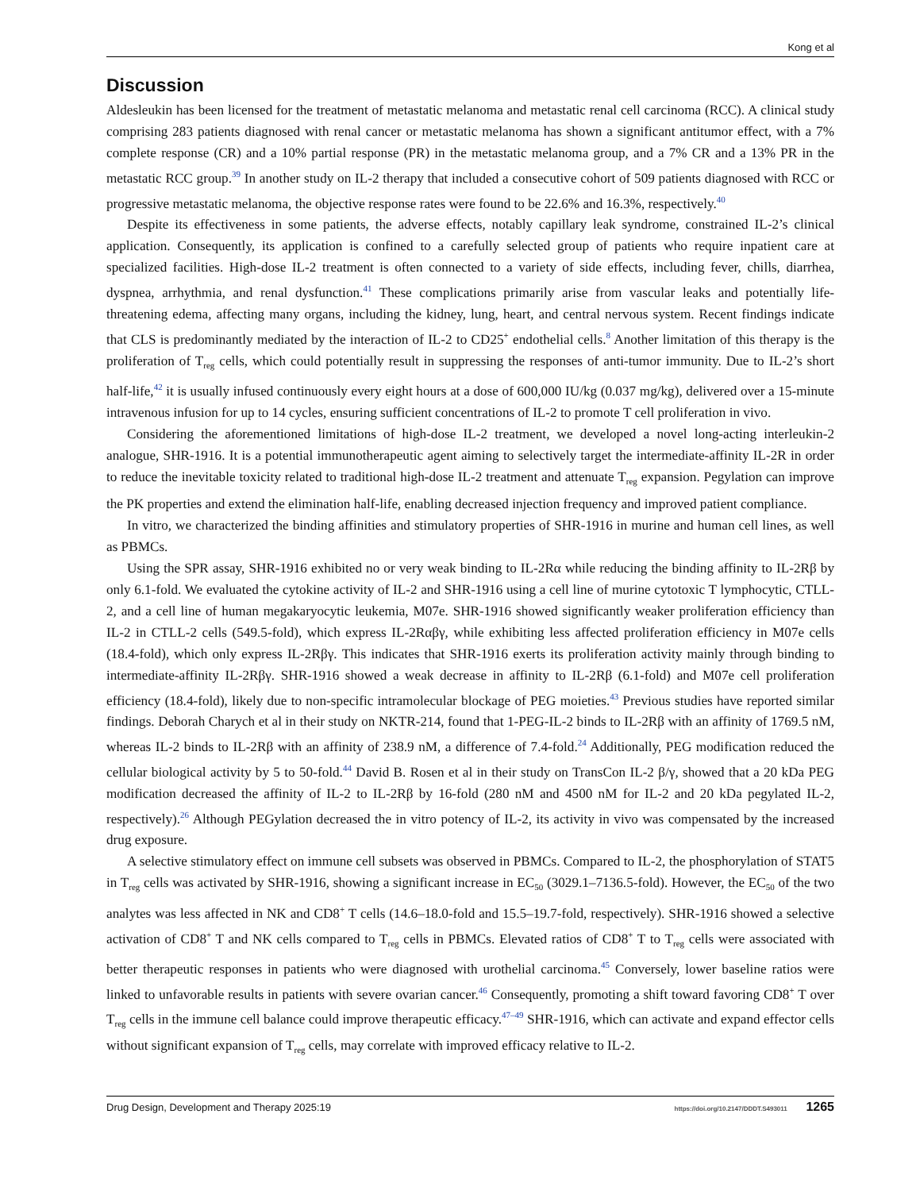Kong et al
Discussion
Aldesleukin has been licensed for the treatment of metastatic melanoma and metastatic renal cell carcinoma (RCC). A clinical study comprising 283 patients diagnosed with renal cancer or metastatic melanoma has shown a significant antitumor effect, with a 7% complete response (CR) and a 10% partial response (PR) in the metastatic melanoma group, and a 7% CR and a 13% PR in the metastatic RCC group.<sup>39</sup> In another study on IL-2 therapy that included a consecutive cohort of 509 patients diagnosed with RCC or progressive metastatic melanoma, the objective response rates were found to be 22.6% and 16.3%, respectively.<sup>40</sup>
Despite its effectiveness in some patients, the adverse effects, notably capillary leak syndrome, constrained IL-2’s clinical application. Consequently, its application is confined to a carefully selected group of patients who require inpatient care at specialized facilities. High-dose IL-2 treatment is often connected to a variety of side effects, including fever, chills, diarrhea, dyspnea, arrhythmia, and renal dysfunction.<sup>41</sup> These complications primarily arise from vascular leaks and potentially life-threatening edema, affecting many organs, including the kidney, lung, heart, and central nervous system. Recent findings indicate that CLS is predominantly mediated by the interaction of IL-2 to CD25<sup>+</sup> endothelial cells.<sup>8</sup> Another limitation of this therapy is the proliferation of T<sub>reg</sub> cells, which could potentially result in suppressing the responses of anti-tumor immunity. Due to IL-2’s short half-life,<sup>42</sup> it is usually infused continuously every eight hours at a dose of 600,000 IU/kg (0.037 mg/kg), delivered over a 15-minute intravenous infusion for up to 14 cycles, ensuring sufficient concentrations of IL-2 to promote T cell proliferation in vivo.
Considering the aforementioned limitations of high-dose IL-2 treatment, we developed a novel long-acting interleukin-2 analogue, SHR-1916. It is a potential immunotherapeutic agent aiming to selectively target the intermediate-affinity IL-2R in order to reduce the inevitable toxicity related to traditional high-dose IL-2 treatment and attenuate T<sub>reg</sub> expansion. Pegylation can improve the PK properties and extend the elimination half-life, enabling decreased injection frequency and improved patient compliance.
In vitro, we characterized the binding affinities and stimulatory properties of SHR-1916 in murine and human cell lines, as well as PBMCs.
Using the SPR assay, SHR-1916 exhibited no or very weak binding to IL-2Rα while reducing the binding affinity to IL-2Rβ by only 6.1-fold. We evaluated the cytokine activity of IL-2 and SHR-1916 using a cell line of murine cytotoxic T lymphocytic, CTLL-2, and a cell line of human megakaryocytic leukemia, M07e. SHR-1916 showed significantly weaker proliferation efficiency than IL-2 in CTLL-2 cells (549.5-fold), which express IL-2Rαβγ, while exhibiting less affected proliferation efficiency in M07e cells (18.4-fold), which only express IL-2Rβγ. This indicates that SHR-1916 exerts its proliferation activity mainly through binding to intermediate-affinity IL-2Rβγ. SHR-1916 showed a weak decrease in affinity to IL-2Rβ (6.1-fold) and M07e cell proliferation efficiency (18.4-fold), likely due to non-specific intramolecular blockage of PEG moieties.<sup>43</sup> Previous studies have reported similar findings. Deborah Charych et al in their study on NKTR-214, found that 1-PEG-IL-2 binds to IL-2Rβ with an affinity of 1769.5 nM, whereas IL-2 binds to IL-2Rβ with an affinity of 238.9 nM, a difference of 7.4-fold.<sup>24</sup> Additionally, PEG modification reduced the cellular biological activity by 5 to 50-fold.<sup>44</sup> David B. Rosen et al in their study on TransCon IL-2 β/γ, showed that a 20 kDa PEG modification decreased the affinity of IL-2 to IL-2Rβ by 16-fold (280 nM and 4500 nM for IL-2 and 20 kDa pegylated IL-2, respectively).<sup>26</sup> Although PEGylation decreased the in vitro potency of IL-2, its activity in vivo was compensated by the increased drug exposure.
A selective stimulatory effect on immune cell subsets was observed in PBMCs. Compared to IL-2, the phosphorylation of STAT5 in T<sub>reg</sub> cells was activated by SHR-1916, showing a significant increase in EC<sub>50</sub> (3029.1–7136.5-fold). However, the EC<sub>50</sub> of the two analytes was less affected in NK and CD8<sup>+</sup> T cells (14.6–18.0-fold and 15.5–19.7-fold, respectively). SHR-1916 showed a selective activation of CD8<sup>+</sup> T and NK cells compared to T<sub>reg</sub> cells in PBMCs. Elevated ratios of CD8<sup>+</sup> T to T<sub>reg</sub> cells were associated with better therapeutic responses in patients who were diagnosed with urothelial carcinoma.<sup>45</sup> Conversely, lower baseline ratios were linked to unfavorable results in patients with severe ovarian cancer.<sup>46</sup> Consequently, promoting a shift toward favoring CD8<sup>+</sup> T over T<sub>reg</sub> cells in the immune cell balance could improve therapeutic efficacy.<sup>47–49</sup> SHR-1916, which can activate and expand effector cells without significant expansion of T<sub>reg</sub> cells, may correlate with improved efficacy relative to IL-2.
Drug Design, Development and Therapy 2025:19 https://doi.org/10.2147/DDDT.S493011 1265